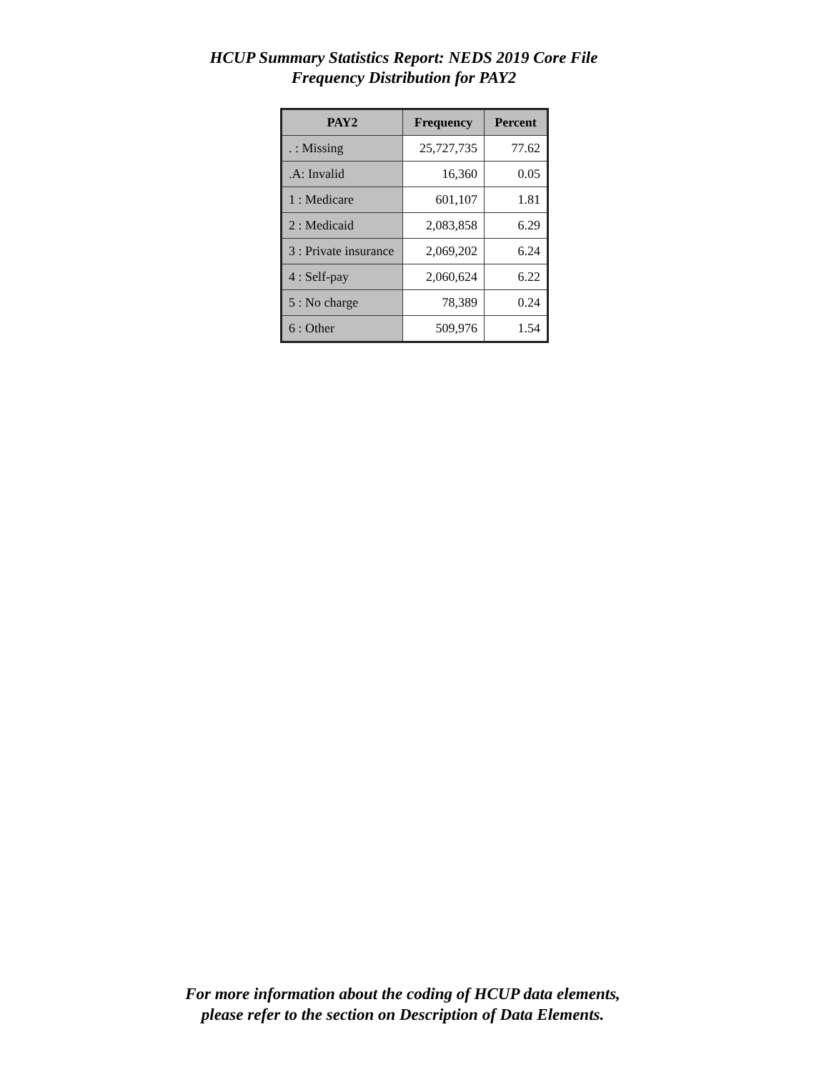HCUP Summary Statistics Report: NEDS 2019 Core File
Frequency Distribution for PAY2
| PAY2 | Frequency | Percent |
| --- | --- | --- |
| . : Missing | 25,727,735 | 77.62 |
| .A: Invalid | 16,360 | 0.05 |
| 1 : Medicare | 601,107 | 1.81 |
| 2 : Medicaid | 2,083,858 | 6.29 |
| 3 : Private insurance | 2,069,202 | 6.24 |
| 4 : Self-pay | 2,060,624 | 6.22 |
| 5 : No charge | 78,389 | 0.24 |
| 6 : Other | 509,976 | 1.54 |
For more information about the coding of HCUP data elements,
please refer to the section on Description of Data Elements.